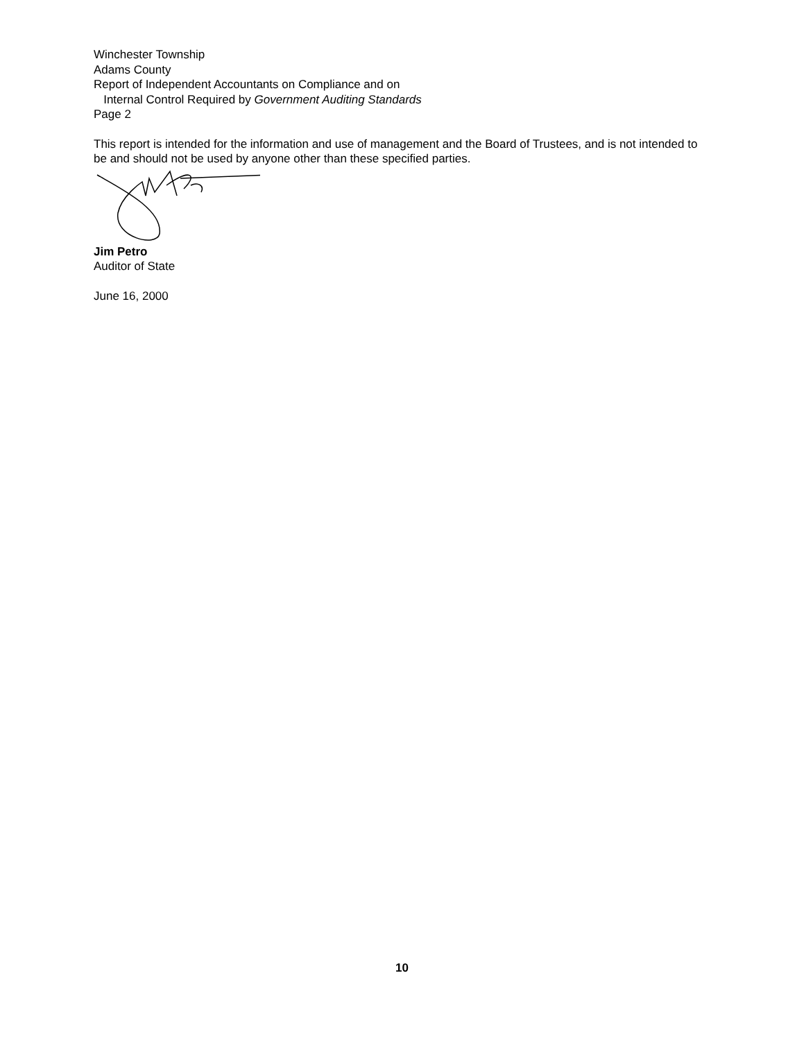Winchester Township
Adams County
Report of Independent Accountants on Compliance and on
Internal Control Required by Government Auditing Standards
Page 2
This report is intended for the information and use of management and the Board of Trustees, and is not intended to be and should not be used by anyone other than these specified parties.
Jim Petro
Auditor of State
June 16, 2000
10